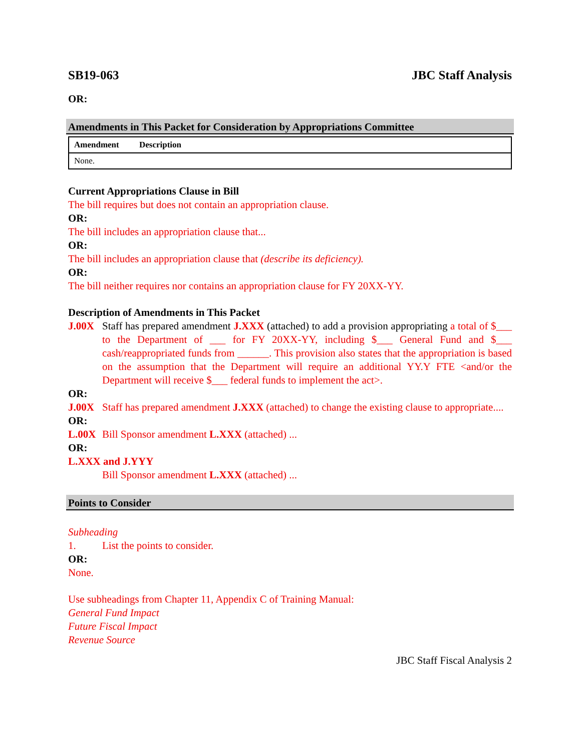SB19-063 JBC Staff Analysis
OR:
Amendments in This Packet for Consideration by Appropriations Committee
| Amendment | Description |
| --- | --- |
| None. | |
Current Appropriations Clause in Bill
The bill requires but does not contain an appropriation clause.
OR:
The bill includes an appropriation clause that...
OR:
The bill includes an appropriation clause that (describe its deficiency).
OR:
The bill neither requires nor contains an appropriation clause for FY 20XX-YY.
Description of Amendments in This Packet
J.00X Staff has prepared amendment J.XXX (attached) to add a provision appropriating a total of $___ to the Department of ___ for FY 20XX-YY, including $___ General Fund and $___ cash/reappropriated funds from ______. This provision also states that the appropriation is based on the assumption that the Department will require an additional YY.Y FTE <and/or the Department will receive $___ federal funds to implement the act>.
OR:
J.00X Staff has prepared amendment J.XXX (attached) to change the existing clause to appropriate....
OR:
L.00X Bill Sponsor amendment L.XXX (attached) ...
OR:
L.XXX and J.YYY
Bill Sponsor amendment L.XXX (attached) ...
Points to Consider
Subheading
1. List the points to consider.
OR:
None.
Use subheadings from Chapter 11, Appendix C of Training Manual:
General Fund Impact
Future Fiscal Impact
Revenue Source
JBC Staff Fiscal Analysis 2